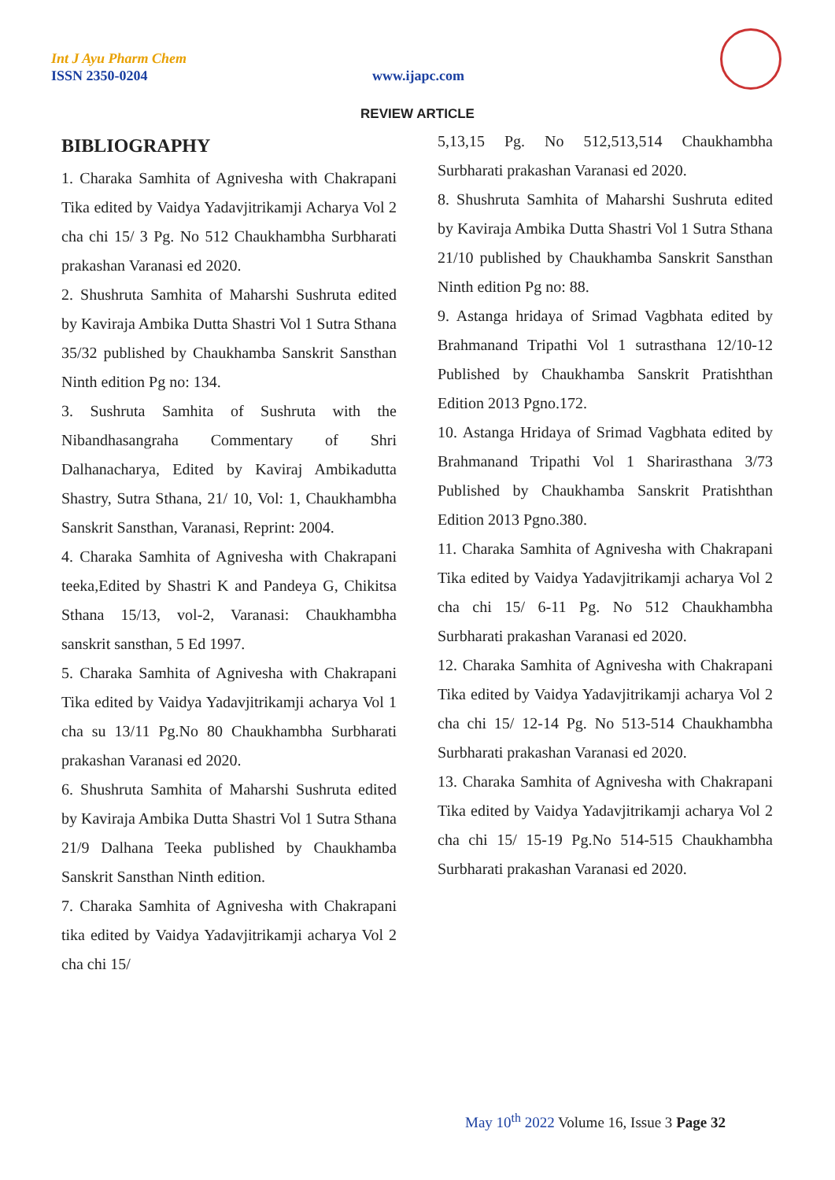Int J Ayu Pharm Chem
ISSN 2350-0204 www.ijapc.com
REVIEW ARTICLE
BIBLIOGRAPHY
1. Charaka Samhita of Agnivesha with Chakrapani Tika edited by Vaidya Yadavjitrikamji Acharya Vol 2 cha chi 15/ 3 Pg. No 512 Chaukhambha Surbharati prakashan Varanasi ed 2020.
2. Shushruta Samhita of Maharshi Sushruta edited by Kaviraja Ambika Dutta Shastri Vol 1 Sutra Sthana 35/32 published by Chaukhamba Sanskrit Sansthan Ninth edition Pg no: 134.
3. Sushruta Samhita of Sushruta with the Nibandhasangraha Commentary of Shri Dalhanacharya, Edited by Kaviraj Ambikadutta Shastry, Sutra Sthana, 21/ 10, Vol: 1, Chaukhambha Sanskrit Sansthan, Varanasi, Reprint: 2004.
4. Charaka Samhita of Agnivesha with Chakrapani teeka,Edited by Shastri K and Pandeya G, Chikitsa Sthana 15/13, vol-2, Varanasi: Chaukhambha sanskrit sansthan, 5 Ed 1997.
5. Charaka Samhita of Agnivesha with Chakrapani Tika edited by Vaidya Yadavjitrikamji acharya Vol 1 cha su 13/11 Pg.No 80 Chaukhambha Surbharati prakashan Varanasi ed 2020.
6. Shushruta Samhita of Maharshi Sushruta edited by Kaviraja Ambika Dutta Shastri Vol 1 Sutra Sthana 21/9 Dalhana Teeka published by Chaukhamba Sanskrit Sansthan Ninth edition.
7. Charaka Samhita of Agnivesha with Chakrapani tika edited by Vaidya Yadavjitrikamji acharya Vol 2 cha chi 15/
5,13,15 Pg. No 512,513,514 Chaukhambha Surbharati prakashan Varanasi ed 2020.
8. Shushruta Samhita of Maharshi Sushruta edited by Kaviraja Ambika Dutta Shastri Vol 1 Sutra Sthana 21/10 published by Chaukhamba Sanskrit Sansthan Ninth edition Pg no: 88.
9. Astanga hridaya of Srimad Vagbhata edited by Brahmanand Tripathi Vol 1 sutrasthana 12/10-12 Published by Chaukhamba Sanskrit Pratishthan Edition 2013 Pgno.172.
10. Astanga Hridaya of Srimad Vagbhata edited by Brahmanand Tripathi Vol 1 Sharirasthana 3/73 Published by Chaukhamba Sanskrit Pratishthan Edition 2013 Pgno.380.
11. Charaka Samhita of Agnivesha with Chakrapani Tika edited by Vaidya Yadavjitrikamji acharya Vol 2 cha chi 15/ 6-11 Pg. No 512 Chaukhambha Surbharati prakashan Varanasi ed 2020.
12. Charaka Samhita of Agnivesha with Chakrapani Tika edited by Vaidya Yadavjitrikamji acharya Vol 2 cha chi 15/ 12-14 Pg. No 513-514 Chaukhambha Surbharati prakashan Varanasi ed 2020.
13. Charaka Samhita of Agnivesha with Chakrapani Tika edited by Vaidya Yadavjitrikamji acharya Vol 2 cha chi 15/ 15-19 Pg.No 514-515 Chaukhambha Surbharati prakashan Varanasi ed 2020.
May 10<sup>th</sup> 2022 Volume 16, Issue 3 Page 32